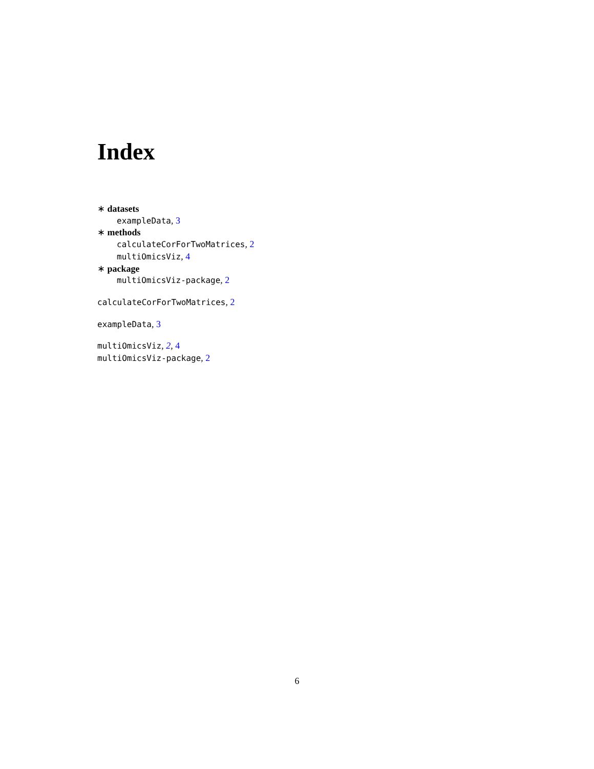Index
∗ datasets
exampleData, 3
∗ methods
calculateCorForTwoMatrices, 2
multiOmicsViz, 4
∗ package
multiOmicsViz-package, 2
calculateCorForTwoMatrices, 2
exampleData, 3
multiOmicsViz, 2, 4
multiOmicsViz-package, 2
6